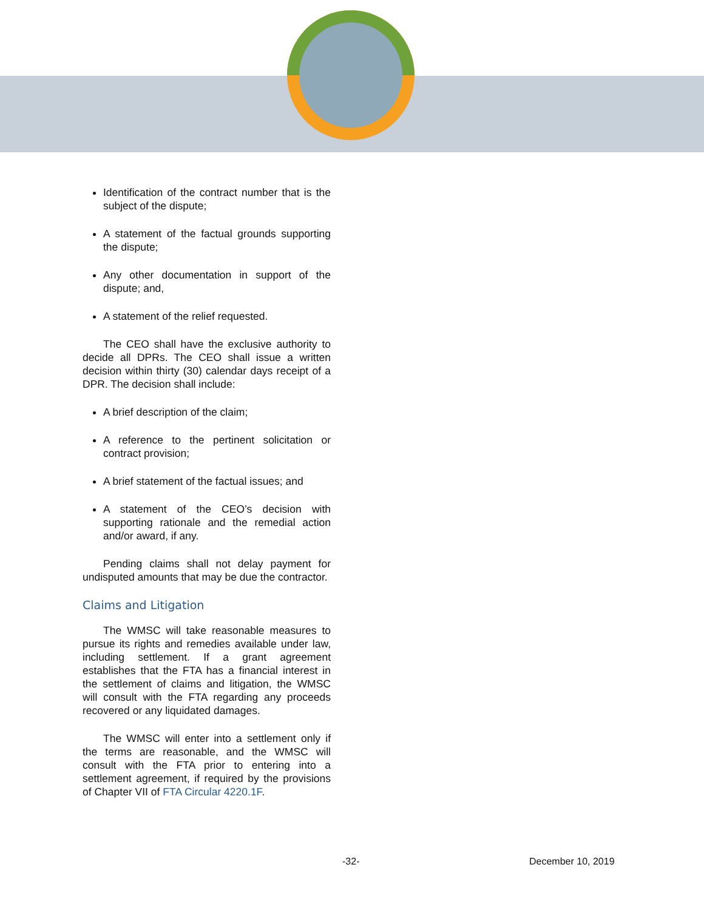Identification of the contract number that is the subject of the dispute;
A statement of the factual grounds supporting the dispute;
Any other documentation in support of the dispute; and,
A statement of the relief requested.
The CEO shall have the exclusive authority to decide all DPRs. The CEO shall issue a written decision within thirty (30) calendar days receipt of a DPR. The decision shall include:
A brief description of the claim;
A reference to the pertinent solicitation or contract provision;
A brief statement of the factual issues; and
A statement of the CEO’s decision with supporting rationale and the remedial action and/or award, if any.
Pending claims shall not delay payment for undisputed amounts that may be due the contractor.
Claims and Litigation
The WMSC will take reasonable measures to pursue its rights and remedies available under law, including settlement. If a grant agreement establishes that the FTA has a financial interest in the settlement of claims and litigation, the WMSC will consult with the FTA regarding any proceeds recovered or any liquidated damages.
The WMSC will enter into a settlement only if the terms are reasonable, and the WMSC will consult with the FTA prior to entering into a settlement agreement, if required by the provisions of Chapter VII of FTA Circular 4220.1F.
-32- December 10, 2019